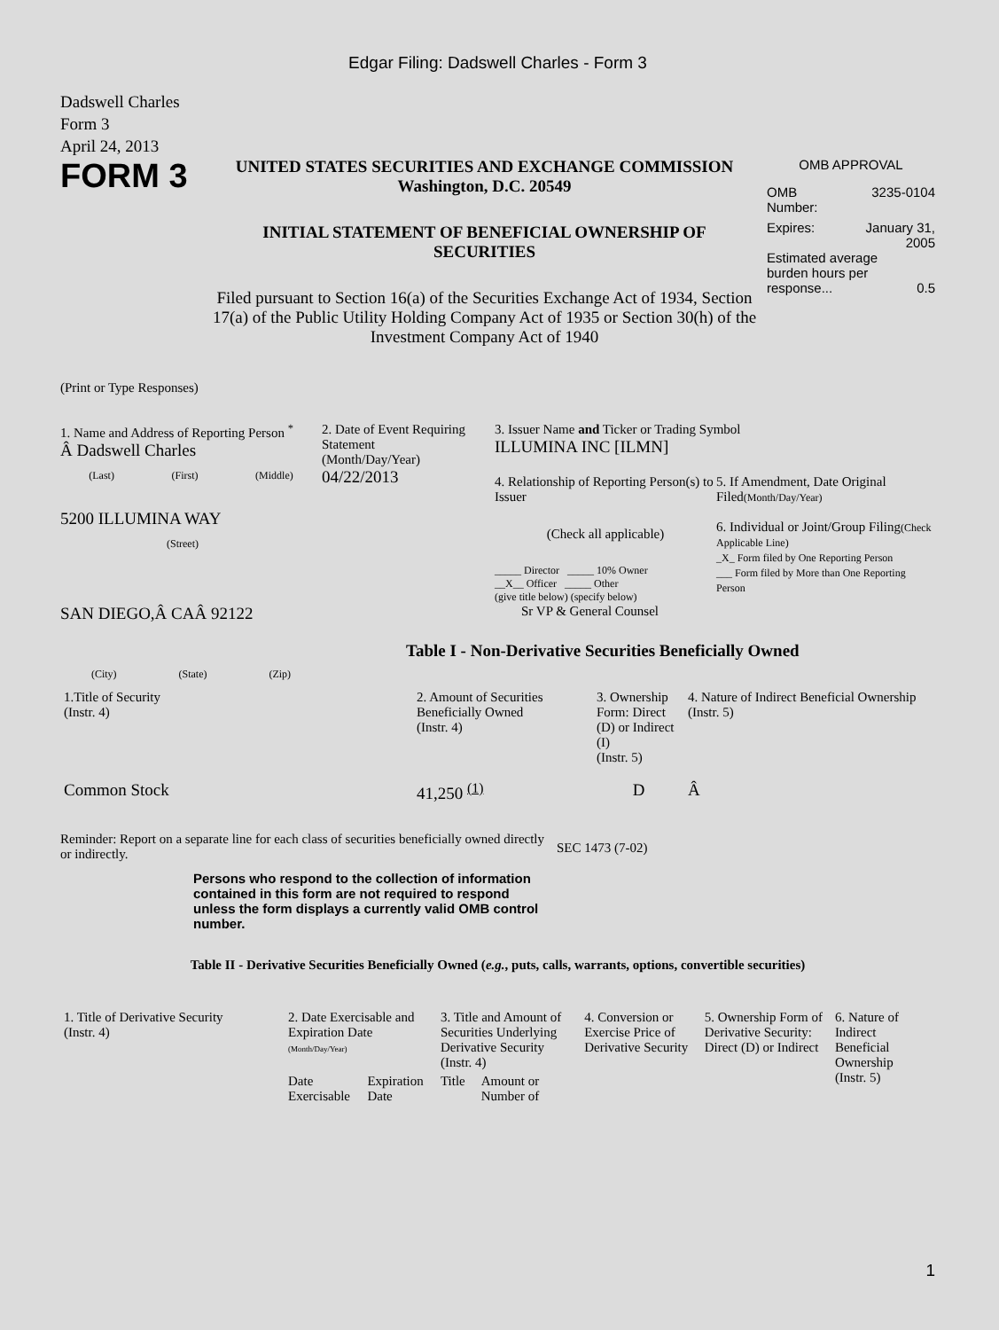Edgar Filing: Dadswell Charles - Form 3
Dadswell Charles
Form 3
April 24, 2013
FORM 3
UNITED STATES SECURITIES AND EXCHANGE COMMISSION
Washington, D.C. 20549
INITIAL STATEMENT OF BENEFICIAL OWNERSHIP OF SECURITIES
Filed pursuant to Section 16(a) of the Securities Exchange Act of 1934, Section 17(a) of the Public Utility Holding Company Act of 1935 or Section 30(h) of the Investment Company Act of 1940
OMB APPROVAL
OMB
Number: 3235-0104
Expires: January 31,
2005
Estimated average
burden hours per
response... 0.5
(Print or Type Responses)
1. Name and Address of Reporting Person <sup>*</sup>
Â Dadswell Charles
(Last) (First) (Middle)
5200 ILLUMINA WAY
(Street)
SAN DIEGO,Â CAÂ 92122
(City) (State) (Zip)
2. Date of Event Requiring Statement
(Month/Day/Year)
04/22/2013
3. Issuer Name and Ticker or Trading Symbol
ILLUMINA INC [ILMN]
4. Relationship of Reporting Person(s) to Issuer
(Check all applicable)
_____ Director _____ 10% Owner
__X__ Officer _____ Other
(give title below) (specify below)
Sr VP & General Counsel
5. If Amendment, Date Original Filed(Month/Day/Year)
6. Individual or Joint/Group Filing(Check Applicable Line)
_X_ Form filed by One Reporting Person
___ Form filed by More than One Reporting Person
Table I - Non-Derivative Securities Beneficially Owned
| 1.Title of Security (Instr. 4) | 2. Amount of Securities Beneficially Owned (Instr. 4) | 3. Ownership Form: Direct (D) or Indirect (I) (Instr. 5) | 4. Nature of Indirect Beneficial Ownership (Instr. 5) |
| --- | --- | --- | --- |
| Common Stock | 41,250 <sup>(1)</sup> | D | Â |
Reminder: Report on a separate line for each class of securities beneficially owned directly or indirectly.
SEC 1473 (7-02)
Persons who respond to the collection of information contained in this form are not required to respond unless the form displays a currently valid OMB control number.
Table II - Derivative Securities Beneficially Owned (e.g., puts, calls, warrants, options, convertible securities)
| 1. Title of Derivative Security (Instr. 4) | 2. Date Exercisable and Expiration Date (Month/Day/Year) | | 3. Title and Amount of Securities Underlying Derivative Security (Instr. 4) | | 4. Conversion or Exercise Price of Derivative Security | 5. Ownership Form of Derivative Security: Direct (D) or Indirect | 6. Nature of Indirect Beneficial Ownership (Instr. 5) |
| --- | --- | --- | --- | --- | --- | --- | --- |
| | Date Exercisable | Expiration Date | Title | Amount or Number of | | | |
1